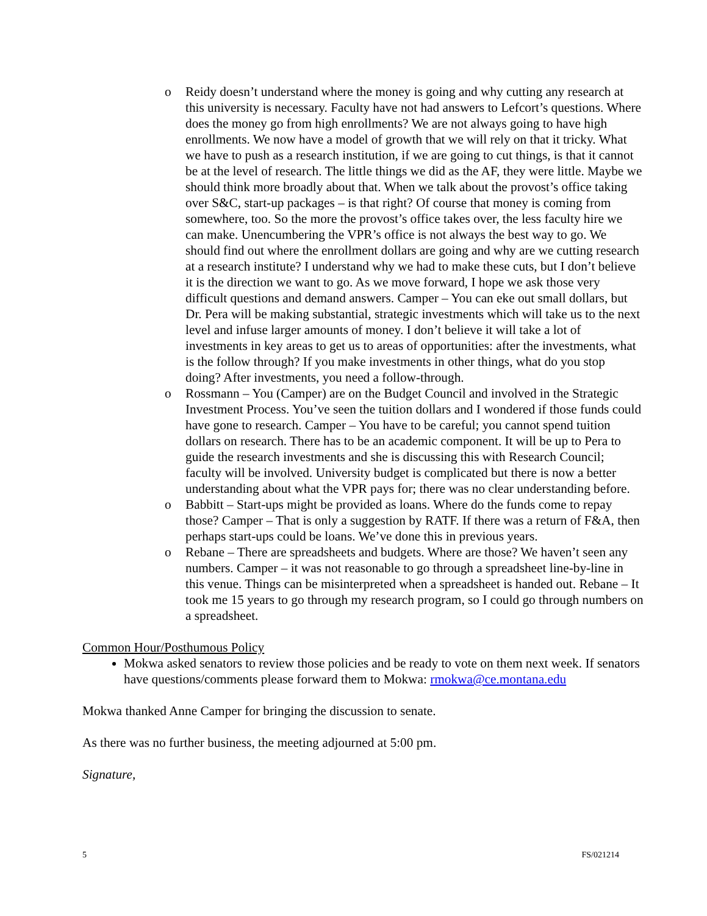o Reidy doesn’t understand where the money is going and why cutting any research at this university is necessary. Faculty have not had answers to Lefcort’s questions. Where does the money go from high enrollments? We are not always going to have high enrollments. We now have a model of growth that we will rely on that it tricky. What we have to push as a research institution, if we are going to cut things, is that it cannot be at the level of research. The little things we did as the AF, they were little. Maybe we should think more broadly about that. When we talk about the provost’s office taking over S&C, start-up packages – is that right? Of course that money is coming from somewhere, too. So the more the provost’s office takes over, the less faculty hire we can make. Unencumbering the VPR’s office is not always the best way to go. We should find out where the enrollment dollars are going and why are we cutting research at a research institute? I understand why we had to make these cuts, but I don’t believe it is the direction we want to go. As we move forward, I hope we ask those very difficult questions and demand answers. Camper – You can eke out small dollars, but Dr. Pera will be making substantial, strategic investments which will take us to the next level and infuse larger amounts of money. I don’t believe it will take a lot of investments in key areas to get us to areas of opportunities: after the investments, what is the follow through? If you make investments in other things, what do you stop doing? After investments, you need a follow-through.
o Rossmann – You (Camper) are on the Budget Council and involved in the Strategic Investment Process. You’ve seen the tuition dollars and I wondered if those funds could have gone to research. Camper – You have to be careful; you cannot spend tuition dollars on research. There has to be an academic component. It will be up to Pera to guide the research investments and she is discussing this with Research Council; faculty will be involved. University budget is complicated but there is now a better understanding about what the VPR pays for; there was no clear understanding before.
o Babbitt – Start-ups might be provided as loans. Where do the funds come to repay those? Camper – That is only a suggestion by RATF. If there was a return of F&A, then perhaps start-ups could be loans. We’ve done this in previous years.
o Rebane – There are spreadsheets and budgets. Where are those? We haven’t seen any numbers. Camper – it was not reasonable to go through a spreadsheet line-by-line in this venue. Things can be misinterpreted when a spreadsheet is handed out. Rebane – It took me 15 years to go through my research program, so I could go through numbers on a spreadsheet.
Common Hour/Posthumous Policy
Mokwa asked senators to review those policies and be ready to vote on them next week. If senators have questions/comments please forward them to Mokwa: rmokwa@ce.montana.edu
Mokwa thanked Anne Camper for bringing the discussion to senate.
As there was no further business, the meeting adjourned at 5:00 pm.
Signature,
5 FS/021214